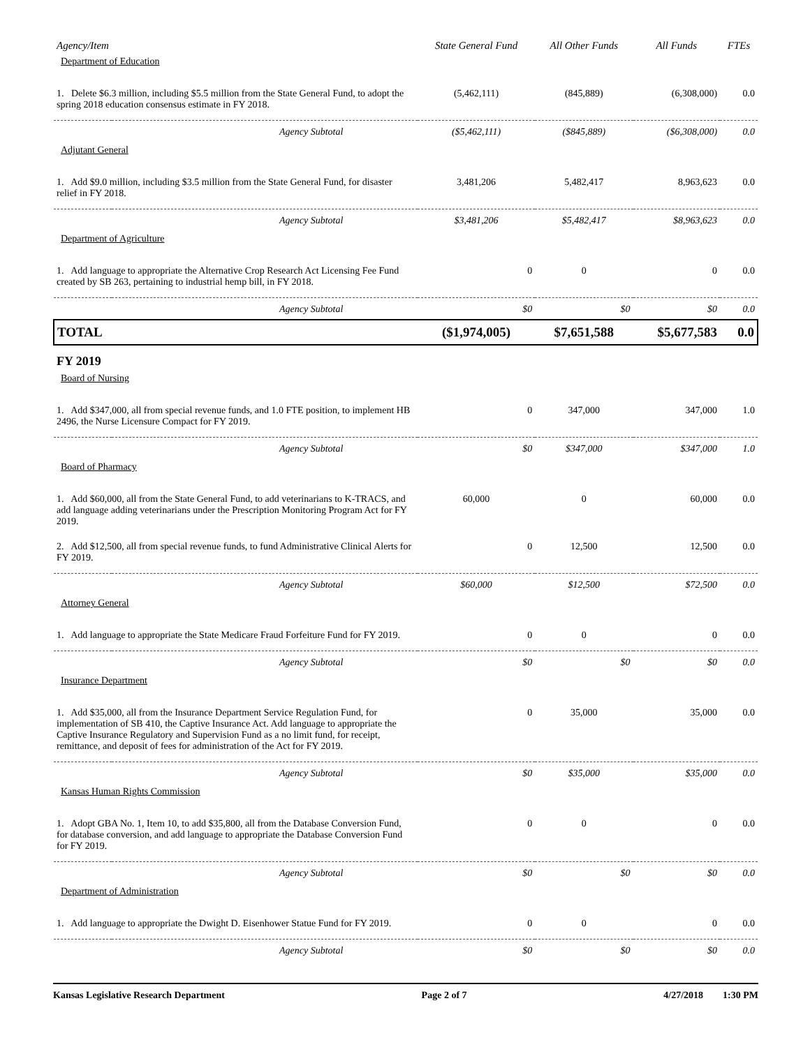| Agency/Item | | State General Fund | All Other Funds | All Funds | FTEs |
| --- | --- | --- | --- | --- | --- |
| Department of Education | | | | | |
| 1. Delete $6.3 million, including $5.5 million from the State General Fund, to adopt the spring 2018 education consensus estimate in FY 2018. | | (5,462,111) | (845,889) | (6,308,000) | 0.0 |
| | Agency Subtotal | ($5,462,111) | ($845,889) | ($6,308,000) | 0.0 |
| Adjutant General | | | | | |
| 1. Add $9.0 million, including $3.5 million from the State General Fund, for disaster relief in FY 2018. | | 3,481,206 | 5,482,417 | 8,963,623 | 0.0 |
| | Agency Subtotal | $3,481,206 | $5,482,417 | $8,963,623 | 0.0 |
| Department of Agriculture | | | | | |
| 1. Add language to appropriate the Alternative Crop Research Act Licensing Fee Fund created by SB 263, pertaining to industrial hemp bill, in FY 2018. | | 0 | 0 | 0 | 0.0 |
| | Agency Subtotal | $0 | $0 | $0 | 0.0 |
| TOTAL | | ($1,974,005) | $7,651,588 | $5,677,583 | 0.0 |
| FY 2019 | | | | | |
| Board of Nursing | | | | | |
| 1. Add $347,000, all from special revenue funds, and 1.0 FTE position, to implement HB 2496, the Nurse Licensure Compact for FY 2019. | | 0 | 347,000 | 347,000 | 1.0 |
| | Agency Subtotal | $0 | $347,000 | $347,000 | 1.0 |
| Board of Pharmacy | | | | | |
| 1. Add $60,000, all from the State General Fund, to add veterinarians to K-TRACS, and add language adding veterinarians under the Prescription Monitoring Program Act for FY 2019. | | 60,000 | 0 | 60,000 | 0.0 |
| 2. Add $12,500, all from special revenue funds, to fund Administrative Clinical Alerts for FY 2019. | | 0 | 12,500 | 12,500 | 0.0 |
| | Agency Subtotal | $60,000 | $12,500 | $72,500 | 0.0 |
| Attorney General | | | | | |
| 1. Add language to appropriate the State Medicare Fraud Forfeiture Fund for FY 2019. | | 0 | 0 | 0 | 0.0 |
| | Agency Subtotal | $0 | $0 | $0 | 0.0 |
| Insurance Department | | | | | |
| 1. Add $35,000, all from the Insurance Department Service Regulation Fund, for implementation of SB 410, the Captive Insurance Act. Add language to appropriate the Captive Insurance Regulatory and Supervision Fund as a no limit fund, for receipt, remittance, and deposit of fees for administration of the Act for FY 2019. | | 0 | 35,000 | 35,000 | 0.0 |
| | Agency Subtotal | $0 | $35,000 | $35,000 | 0.0 |
| Kansas Human Rights Commission | | | | | |
| 1. Adopt GBA No. 1, Item 10, to add $35,800, all from the Database Conversion Fund, for database conversion, and add language to appropriate the Database Conversion Fund for FY 2019. | | 0 | 0 | 0 | 0.0 |
| | Agency Subtotal | $0 | $0 | $0 | 0.0 |
| Department of Administration | | | | | |
| 1. Add language to appropriate the Dwight D. Eisenhower Statue Fund for FY 2019. | | 0 | 0 | 0 | 0.0 |
| | Agency Subtotal | $0 | $0 | $0 | 0.0 |
Kansas Legislative Research Department Page 2 of 7 4/27/2018 1:30 PM